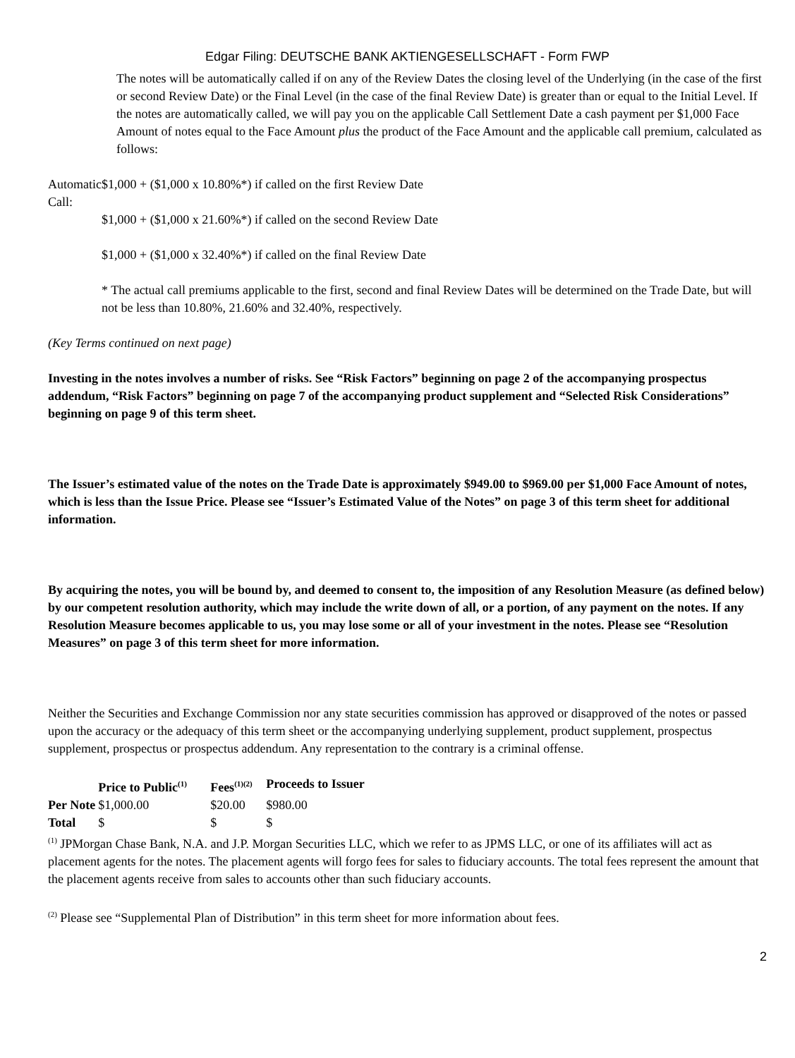Edgar Filing: DEUTSCHE BANK AKTIENGESELLSCHAFT - Form FWP
The notes will be automatically called if on any of the Review Dates the closing level of the Underlying (in the case of the first or second Review Date) or the Final Level (in the case of the final Review Date) is greater than or equal to the Initial Level. If the notes are automatically called, we will pay you on the applicable Call Settlement Date a cash payment per $1,000 Face Amount of notes equal to the Face Amount plus the product of the Face Amount and the applicable call premium, calculated as follows:
Automatic Call:
$1,000 + ($1,000 x 10.80%*) if called on the first Review Date
$1,000 + ($1,000 x 21.60%*) if called on the second Review Date
$1,000 + ($1,000 x 32.40%*) if called on the final Review Date
* The actual call premiums applicable to the first, second and final Review Dates will be determined on the Trade Date, but will not be less than 10.80%, 21.60% and 32.40%, respectively.
(Key Terms continued on next page)
Investing in the notes involves a number of risks. See “Risk Factors” beginning on page 2 of the accompanying prospectus addendum, “Risk Factors” beginning on page 7 of the accompanying product supplement and “Selected Risk Considerations” beginning on page 9 of this term sheet.
The Issuer’s estimated value of the notes on the Trade Date is approximately $949.00 to $969.00 per $1,000 Face Amount of notes, which is less than the Issue Price. Please see “Issuer’s Estimated Value of the Notes” on page 3 of this term sheet for additional information.
By acquiring the notes, you will be bound by, and deemed to consent to, the imposition of any Resolution Measure (as defined below) by our competent resolution authority, which may include the write down of all, or a portion, of any payment on the notes. If any Resolution Measure becomes applicable to us, you may lose some or all of your investment in the notes. Please see “Resolution Measures” on page 3 of this term sheet for more information.
Neither the Securities and Exchange Commission nor any state securities commission has approved or disapproved of the notes or passed upon the accuracy or the adequacy of this term sheet or the accompanying underlying supplement, product supplement, prospectus supplement, prospectus or prospectus addendum. Any representation to the contrary is a criminal offense.
| | Price to Public<sup>(1)</sup> | Fees<sup>(1)(2)</sup> | Proceeds to Issuer |
| --- | --- | --- | --- |
| Per Note | $1,000.00 | $20.00 | $980.00 |
| Total | $ | $ | $ |
<sup>(1)</sup> JPMorgan Chase Bank, N.A. and J.P. Morgan Securities LLC, which we refer to as JPMS LLC, or one of its affiliates will act as placement agents for the notes. The placement agents will forgo fees for sales to fiduciary accounts. The total fees represent the amount that the placement agents receive from sales to accounts other than such fiduciary accounts.
<sup>(2)</sup> Please see “Supplemental Plan of Distribution” in this term sheet for more information about fees.
2